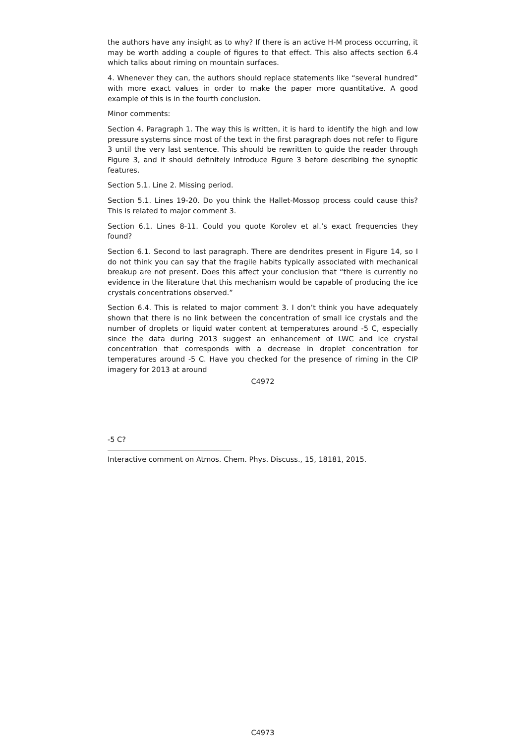the authors have any insight as to why? If there is an active H-M process occurring, it may be worth adding a couple of figures to that effect. This also affects section 6.4 which talks about riming on mountain surfaces.
4. Whenever they can, the authors should replace statements like “several hundred” with more exact values in order to make the paper more quantitative. A good example of this is in the fourth conclusion.
Minor comments:
Section 4. Paragraph 1. The way this is written, it is hard to identify the high and low pressure systems since most of the text in the first paragraph does not refer to Figure 3 until the very last sentence. This should be rewritten to guide the reader through Figure 3, and it should definitely introduce Figure 3 before describing the synoptic features.
Section 5.1. Line 2. Missing period.
Section 5.1. Lines 19-20. Do you think the Hallet-Mossop process could cause this? This is related to major comment 3.
Section 6.1. Lines 8-11. Could you quote Korolev et al.’s exact frequencies they found?
Section 6.1. Second to last paragraph. There are dendrites present in Figure 14, so I do not think you can say that the fragile habits typically associated with mechanical breakup are not present. Does this affect your conclusion that “there is currently no evidence in the literature that this mechanism would be capable of producing the ice crystals concentrations observed.”
Section 6.4. This is related to major comment 3. I don’t think you have adequately shown that there is no link between the concentration of small ice crystals and the number of droplets or liquid water content at temperatures around -5 C, especially since the data during 2013 suggest an enhancement of LWC and ice crystal concentration that corresponds with a decrease in droplet concentration for temperatures around -5 C. Have you checked for the presence of riming in the CIP imagery for 2013 at around
C4972
-5 C?
Interactive comment on Atmos. Chem. Phys. Discuss., 15, 18181, 2015.
C4973